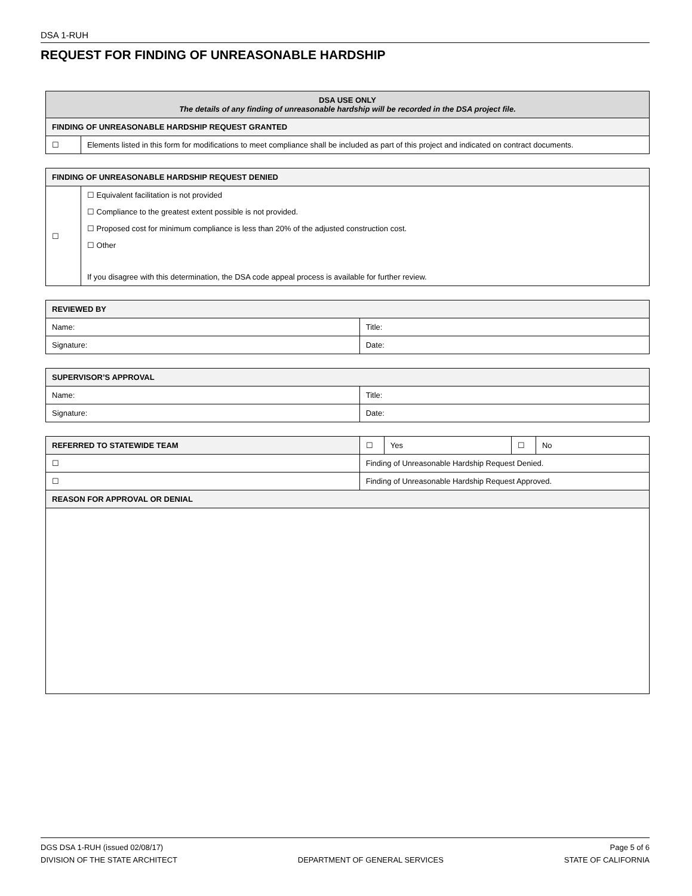DSA 1-RUH
REQUEST FOR FINDING OF UNREASONABLE HARDSHIP
| DSA USE ONLY The details of any finding of unreasonable hardship will be recorded in the DSA project file. | |
| --- | --- |
| FINDING OF UNREASONABLE HARDSHIP REQUEST GRANTED | |
| ☐ | Elements listed in this form for modifications to meet compliance shall be included as part of this project and indicated on contract documents. |
| FINDING OF UNREASONABLE HARDSHIP REQUEST DENIED | |
| --- | --- |
| ☐ | ☐ Equivalent facilitation is not provided ☐ Compliance to the greatest extent possible is not provided. ☐ Proposed cost for minimum compliance is less than 20% of the adjusted construction cost. ☐ Other If you disagree with this determination, the DSA code appeal process is available for further review. |
| REVIEWED BY | |
| --- | --- |
| Name: | Title: |
| Signature: | Date: |
| SUPERVISOR’S APPROVAL | |
| --- | --- |
| Name: | Title: |
| Signature: | Date: |
| REFERRED TO STATEWIDE TEAM | | ☐ | Yes | ☐ | No |
| ☐ | Finding of Unreasonable Hardship Request Denied. | | | | |
| ☐ | Finding of Unreasonable Hardship Request Approved. | | | | |
| REASON FOR APPROVAL OR DENIAL | | | | | |
DGS DSA 1-RUH (issued 02/08/17) Page 5 of 6
DIVISION OF THE STATE ARCHITECT DEPARTMENT OF GENERAL SERVICES STATE OF CALIFORNIA